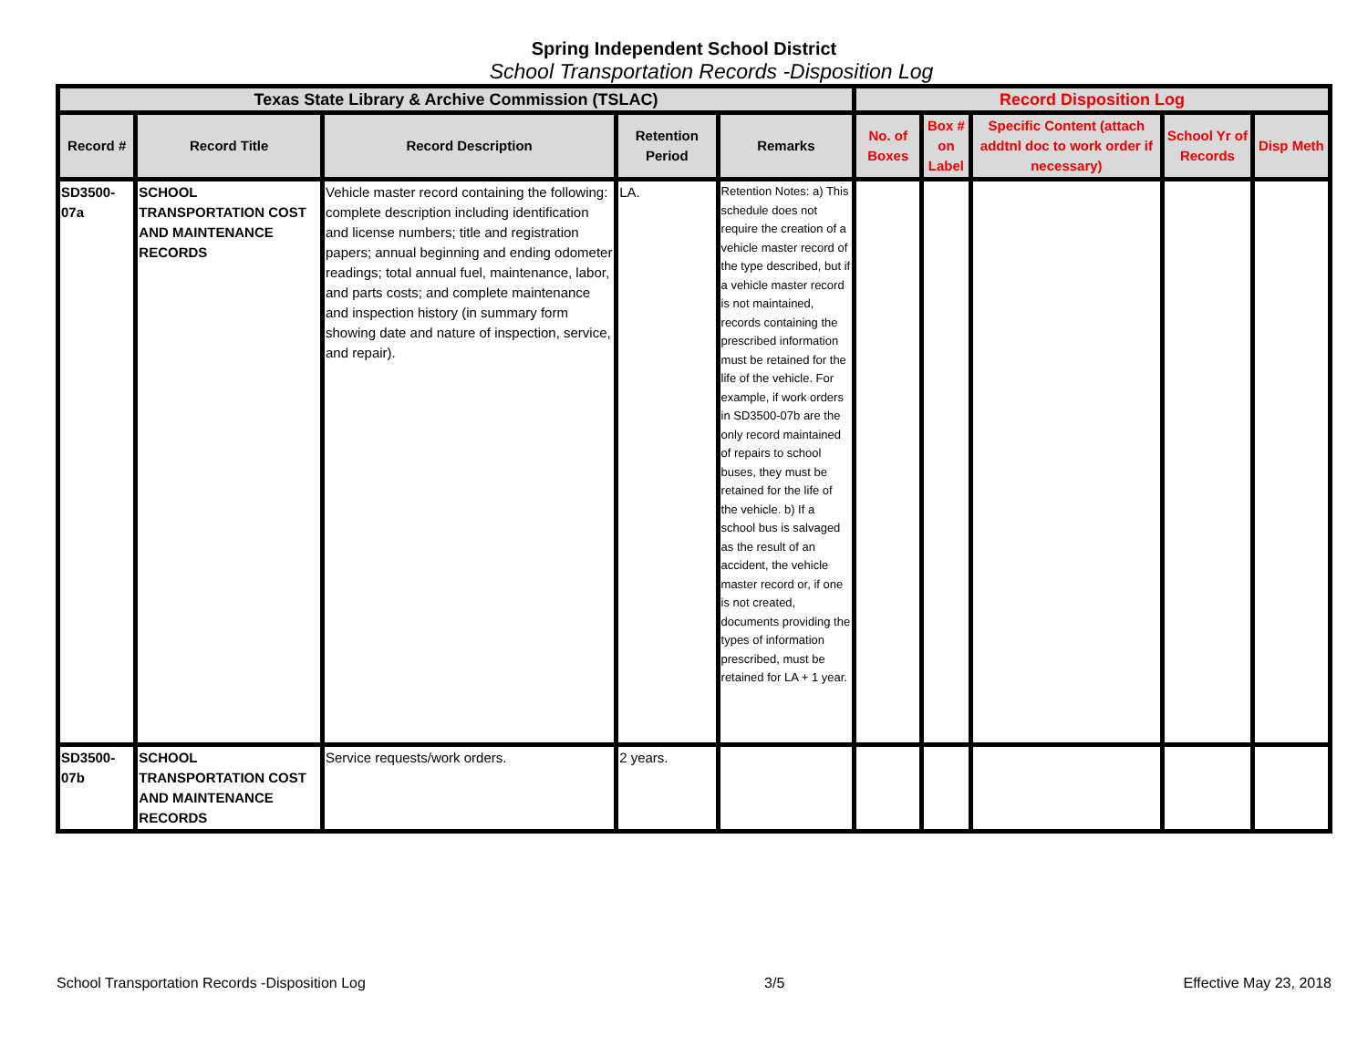Spring Independent School District
School Transportation Records -Disposition Log
| Texas State Library & Archive Commission (TSLAC) | | | | | Record Disposition Log | | | | |
| --- | --- | --- | --- | --- | --- | --- | --- | --- | --- |
| Record # | Record Title | Record Description | Retention Period | Remarks | No. of Boxes | Box # on Label | Specific Content (attach addtnl doc to work order if necessary) | School Yr of Records | Disp Meth |
| SD3500-07a | SCHOOL TRANSPORTATION COST AND MAINTENANCE RECORDS | Vehicle master record containing the following: complete description including identification and license numbers; title and registration papers; annual beginning and ending odometer readings; total annual fuel, maintenance, labor, and parts costs; and complete maintenance and inspection history (in summary form showing date and nature of inspection, service, and repair). | LA. | Retention Notes: a) This schedule does not require the creation of a vehicle master record of the type described, but if a vehicle master record is not maintained, records containing the prescribed information must be retained for the life of the vehicle. For example, if work orders in SD3500-07b are the only record maintained of repairs to school buses, they must be retained for the life of the vehicle. b) If a school bus is salvaged as the result of an accident, the vehicle master record or, if one is not created, documents providing the types of information prescribed, must be retained for LA + 1 year. | | | | | |
| SD3500-07b | SCHOOL TRANSPORTATION COST AND MAINTENANCE RECORDS | Service requests/work orders. | 2 years. | | | | | | |
School Transportation Records -Disposition Log 3/5 Effective May 23, 2018